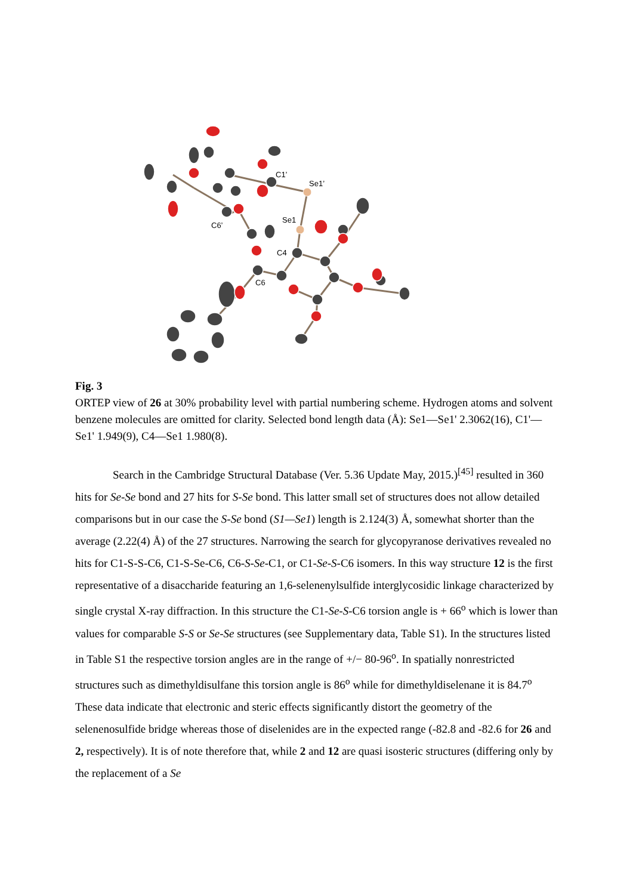C1’
Se1’
Se1
C6’
C4
C6
Fig. 3
ORTEP view of 26 at 30% probability level with partial numbering scheme. Hydrogen atoms and solvent benzene molecules are omitted for clarity. Selected bond length data (Å): Se1—Se1' 2.3062(16), C1'—Se1' 1.949(9), C4—Se1 1.980(8).
Search in the Cambridge Structural Database (Ver. 5.36 Update May, 2015.)<sup>[45]</sup> resulted in 360 hits for Se-Se bond and 27 hits for S-Se bond. This latter small set of structures does not allow detailed comparisons but in our case the S-Se bond (S1—Se1) length is 2.124(3) Å, somewhat shorter than the average (2.22(4) Å) of the 27 structures. Narrowing the search for glycopyranose derivatives revealed no hits for C1-S-S-C6, C1-S-Se-C6, C6-S-Se-C1, or C1-Se-S-C6 isomers. In this way structure 12 is the first representative of a disaccharide featuring an 1,6-selenenylsulfide interglycosidic linkage characterized by single crystal X-ray diffraction. In this structure the C1-Se-S-C6 torsion angle is + 66<sup>o</sup> which is lower than values for comparable S-S or Se-Se structures (see Supplementary data, Table S1). In the structures listed in Table S1 the respective torsion angles are in the range of +/− 80-96<sup>o</sup>. In spatially nonrestricted structures such as dimethyldisulfane this torsion angle is 86<sup>o</sup> while for dimethyldiselenane it is 84.7<sup>o</sup> These data indicate that electronic and steric effects significantly distort the geometry of the selenenosulfide bridge whereas those of diselenides are in the expected range (-82.8 and -82.6 for 26 and 2, respectively). It is of note therefore that, while 2 and 12 are quasi isosteric structures (differing only by the replacement of a Se